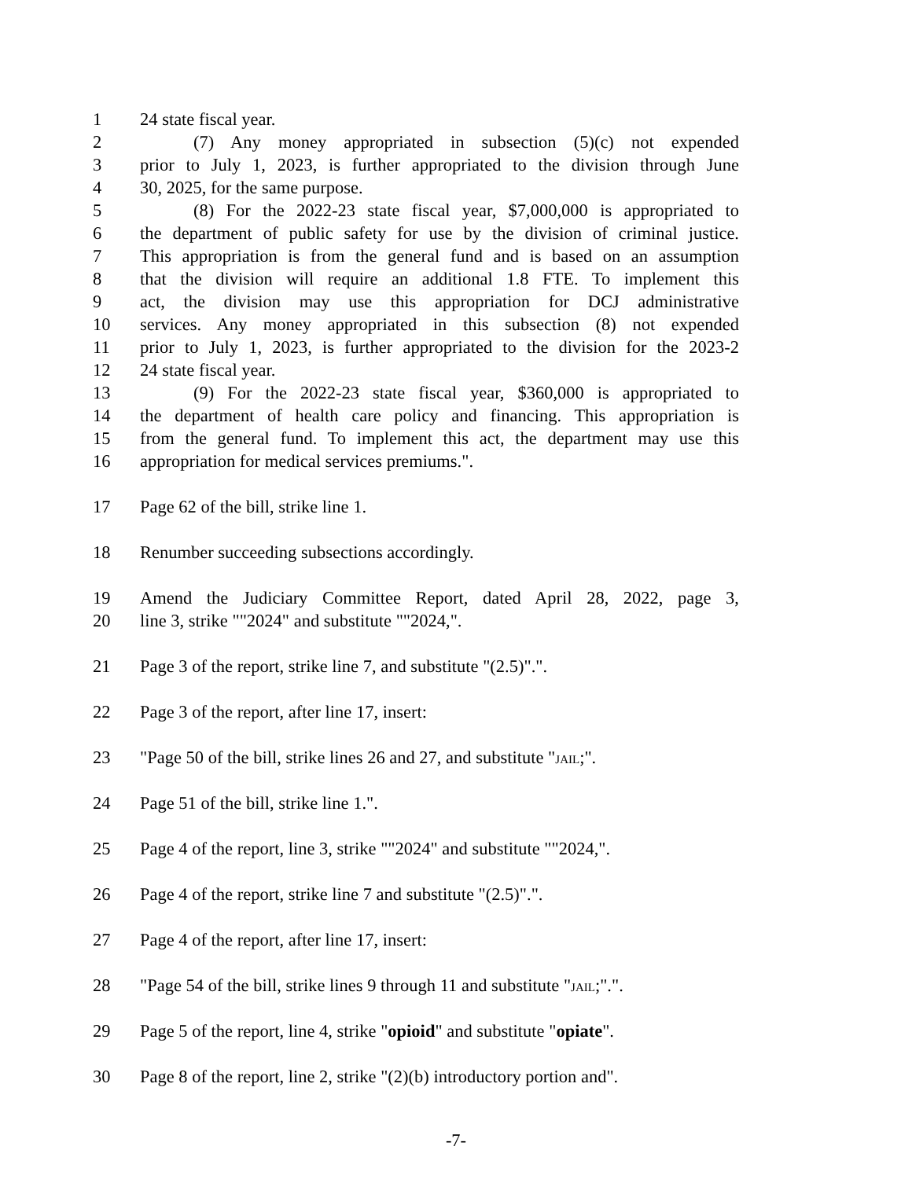1 24 state fiscal year.
2 (7) Any money appropriated in subsection (5)(c) not expended
3 prior to July 1, 2023, is further appropriated to the division through June
4 30, 2025, for the same purpose.
5 (8) For the 2022-23 state fiscal year, $7,000,000 is appropriated to
6 the department of public safety for use by the division of criminal justice.
7 This appropriation is from the general fund and is based on an assumption
8 that the division will require an additional 1.8 FTE. To implement this
9 act, the division may use this appropriation for DCJ administrative
10 services. Any money appropriated in this subsection (8) not expended
11 prior to July 1, 2023, is further appropriated to the division for the 2023-2
12 24 state fiscal year.
13 (9) For the 2022-23 state fiscal year, $360,000 is appropriated to
14 the department of health care policy and financing. This appropriation is
15 from the general fund. To implement this act, the department may use this
16 appropriation for medical services premiums.".
17 Page 62 of the bill, strike line 1.
18 Renumber succeeding subsections accordingly.
19 Amend the Judiciary Committee Report, dated April 28, 2022, page 3,
20 line 3, strike ""2024" and substitute ""2024,".
21 Page 3 of the report, strike line 7, and substitute "(2.5)".".
22 Page 3 of the report, after line 17, insert:
23 "Page 50 of the bill, strike lines 26 and 27, and substitute "JAIL;".
24 Page 51 of the bill, strike line 1.".
25 Page 4 of the report, line 3, strike ""2024" and substitute ""2024,".
26 Page 4 of the report, strike line 7 and substitute "(2.5)".".
27 Page 4 of the report, after line 17, insert:
28 "Page 54 of the bill, strike lines 9 through 11 and substitute "JAIL;".".
29 Page 5 of the report, line 4, strike "opioid" and substitute "opiate".
30 Page 8 of the report, line 2, strike "(2)(b) introductory portion and".
-7-